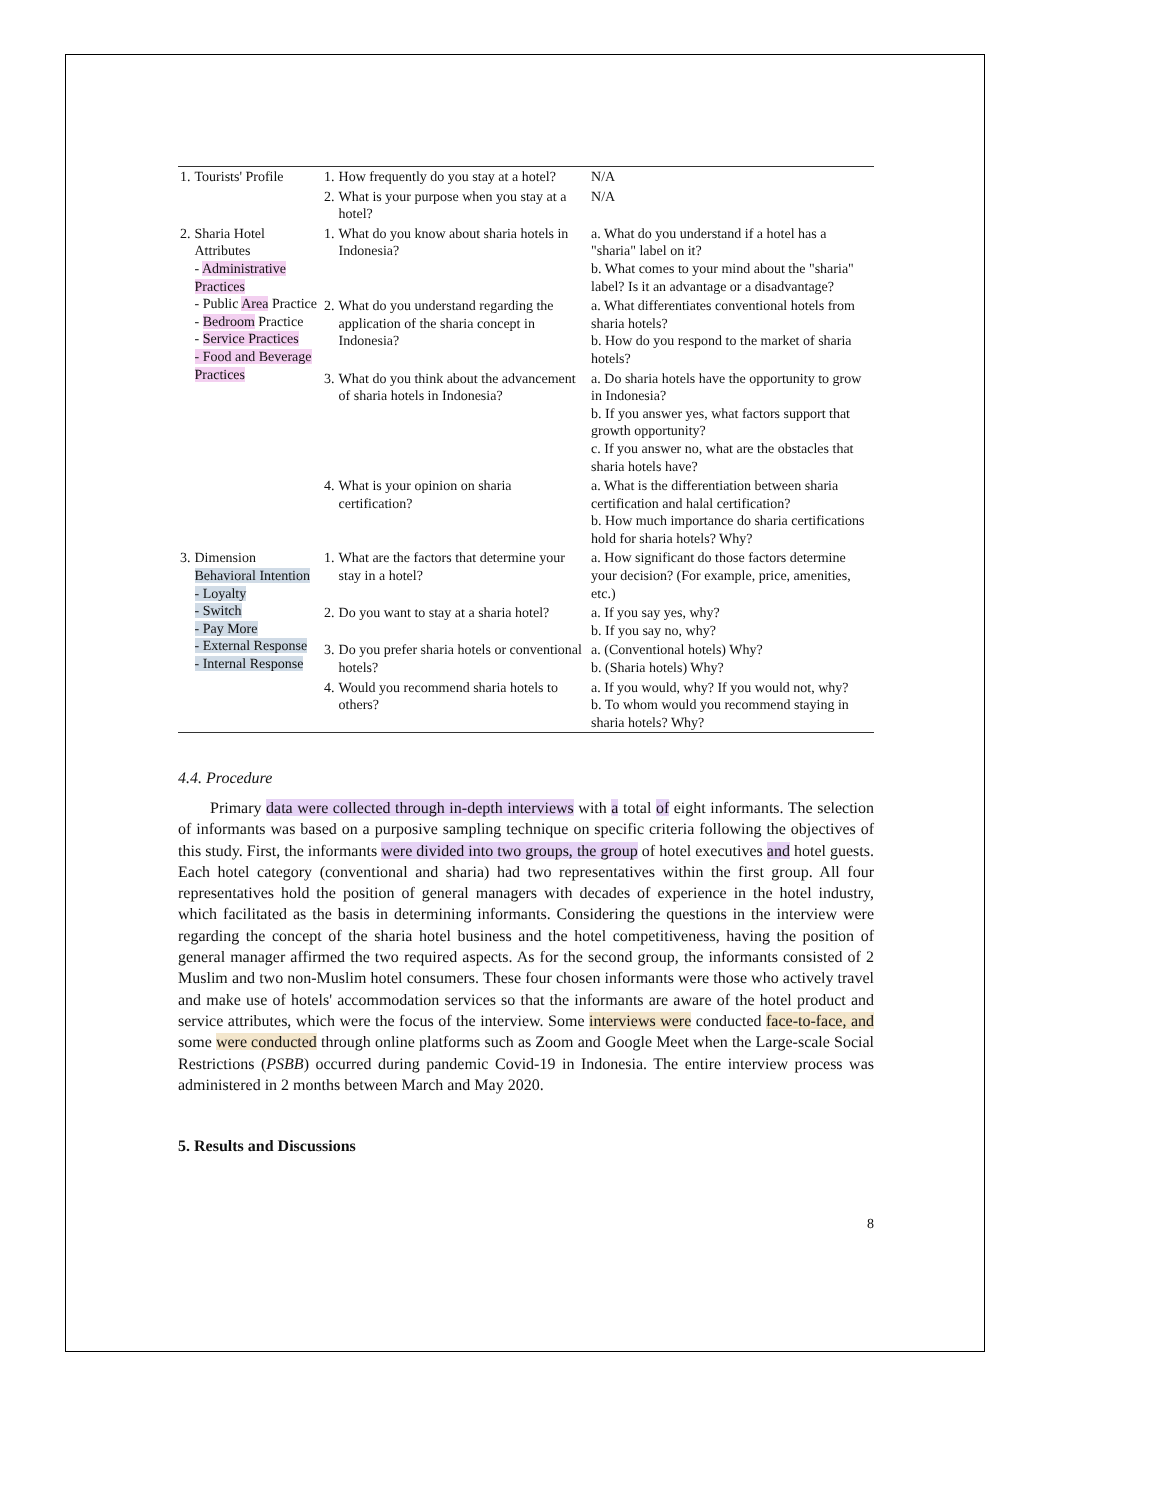| 1. | Tourists' Profile | 1. | How frequently do you stay at a hotel? | N/A |
| | | 2. | What is your purpose when you stay at a hotel? | N/A |
| 2. | Sharia Hotel Attributes - Administrative Practices - Public Area Practice - Bedroom Practice - Service Practices - Food and Beverage Practices | 1. | What do you know about sharia hotels in Indonesia? | a. What do you understand if a hotel has a "sharia" label on it? b. What comes to your mind about the "sharia" label? Is it an advantage or a disadvantage? |
| | | 2. | What do you understand regarding the application of the sharia concept in Indonesia? | a. What differentiates conventional hotels from sharia hotels? b. How do you respond to the market of sharia hotels? |
| | | 3. | What do you think about the advancement of sharia hotels in Indonesia? | a. Do sharia hotels have the opportunity to grow in Indonesia? b. If you answer yes, what factors support that growth opportunity? c. If you answer no, what are the obstacles that sharia hotels have? |
| | | 4. | What is your opinion on sharia certification? | a. What is the differentiation between sharia certification and halal certification? b. How much importance do sharia certifications hold for sharia hotels? Why? |
| 3. | Dimension Behavioral Intention - Loyalty - Switch - Pay More - External Response - Internal Response | 1. | What are the factors that determine your stay in a hotel? | a. How significant do those factors determine your decision? (For example, price, amenities, etc.) |
| | | 2. | Do you want to stay at a sharia hotel? | a. If you say yes, why? b. If you say no, why? |
| | | 3. | Do you prefer sharia hotels or conventional hotels? | a. (Conventional hotels) Why? b. (Sharia hotels) Why? |
| | | 4. | Would you recommend sharia hotels to others? | a. If you would, why? If you would not, why? b. To whom would you recommend staying in sharia hotels? Why? |
4.4. Procedure
Primary data were collected through in-depth interviews with a total of eight informants. The selection of informants was based on a purposive sampling technique on specific criteria following the objectives of this study. First, the informants were divided into two groups, the group of hotel executives and hotel guests. Each hotel category (conventional and sharia) had two representatives within the first group. All four representatives hold the position of general managers with decades of experience in the hotel industry, which facilitated as the basis in determining informants. Considering the questions in the interview were regarding the concept of the sharia hotel business and the hotel competitiveness, having the position of general manager affirmed the two required aspects. As for the second group, the informants consisted of 2 Muslim and two non-Muslim hotel consumers. These four chosen informants were those who actively travel and make use of hotels' accommodation services so that the informants are aware of the hotel product and service attributes, which were the focus of the interview. Some interviews were conducted face-to-face, and some were conducted through online platforms such as Zoom and Google Meet when the Large-scale Social Restrictions (PSBB) occurred during pandemic Covid-19 in Indonesia. The entire interview process was administered in 2 months between March and May 2020.
5. Results and Discussions
8